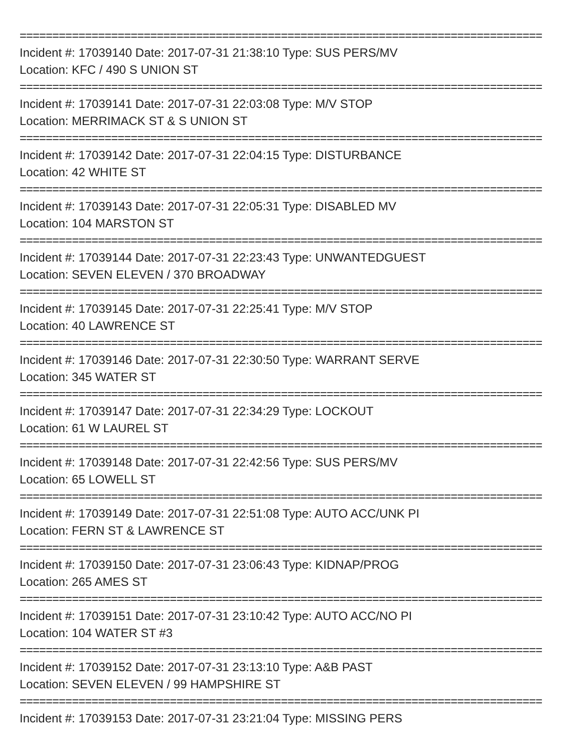================================================================================
Incident #: 17039140 Date: 2017-07-31 21:38:10 Type: SUS PERS/MV
Location: KFC / 490 S UNION ST
================================================================================
Incident #: 17039141 Date: 2017-07-31 22:03:08 Type: M/V STOP
Location: MERRIMACK ST & S UNION ST
================================================================================
Incident #: 17039142 Date: 2017-07-31 22:04:15 Type: DISTURBANCE
Location: 42 WHITE ST
================================================================================
Incident #: 17039143 Date: 2017-07-31 22:05:31 Type: DISABLED MV
Location: 104 MARSTON ST
================================================================================
Incident #: 17039144 Date: 2017-07-31 22:23:43 Type: UNWANTEDGUEST
Location: SEVEN ELEVEN / 370 BROADWAY
================================================================================
Incident #: 17039145 Date: 2017-07-31 22:25:41 Type: M/V STOP
Location: 40 LAWRENCE ST
================================================================================
Incident #: 17039146 Date: 2017-07-31 22:30:50 Type: WARRANT SERVE
Location: 345 WATER ST
================================================================================
Incident #: 17039147 Date: 2017-07-31 22:34:29 Type: LOCKOUT
Location: 61 W LAUREL ST
================================================================================
Incident #: 17039148 Date: 2017-07-31 22:42:56 Type: SUS PERS/MV
Location: 65 LOWELL ST
================================================================================
Incident #: 17039149 Date: 2017-07-31 22:51:08 Type: AUTO ACC/UNK PI
Location: FERN ST & LAWRENCE ST
================================================================================
Incident #: 17039150 Date: 2017-07-31 23:06:43 Type: KIDNAP/PROG
Location: 265 AMES ST
================================================================================
Incident #: 17039151 Date: 2017-07-31 23:10:42 Type: AUTO ACC/NO PI
Location: 104 WATER ST #3
================================================================================
Incident #: 17039152 Date: 2017-07-31 23:13:10 Type: A&B PAST
Location: SEVEN ELEVEN / 99 HAMPSHIRE ST
================================================================================
Incident #: 17039153 Date: 2017-07-31 23:21:04 Type: MISSING PERS